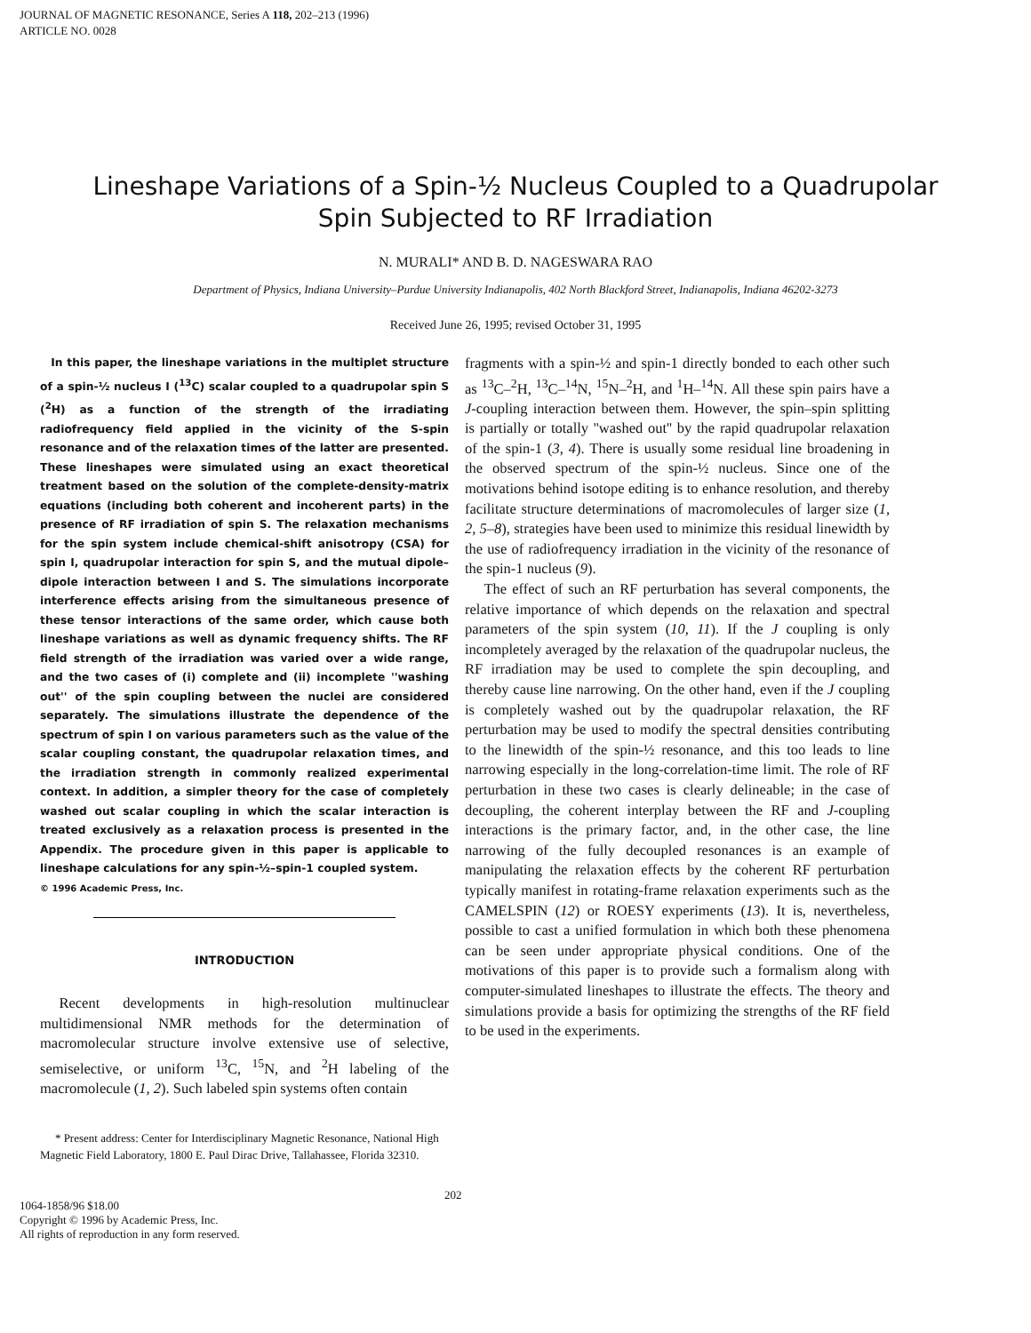JOURNAL OF MAGNETIC RESONANCE, Series A 118, 202–213 (1996)
ARTICLE NO. 0028
Lineshape Variations of a Spin-½ Nucleus Coupled to a Quadrupolar
Spin Subjected to RF Irradiation
N. MURALI* AND B. D. NAGESWARA RAO
Department of Physics, Indiana University–Purdue University Indianapolis, 402 North Blackford Street, Indianapolis, Indiana 46202-3273
Received June 26, 1995; revised October 31, 1995
In this paper, the lineshape variations in the multiplet structure of a spin-½ nucleus I (<sup>13</sup>C) scalar coupled to a quadrupolar spin S (<sup>2</sup>H) as a function of the strength of the irradiating radiofrequency field applied in the vicinity of the S-spin resonance and of the relaxation times of the latter are presented. These lineshapes were simulated using an exact theoretical treatment based on the solution of the complete-density-matrix equations (including both coherent and incoherent parts) in the presence of RF irradiation of spin S. The relaxation mechanisms for the spin system include chemical-shift anisotropy (CSA) for spin I, quadrupolar interaction for spin S, and the mutual dipole–dipole interaction between I and S. The simulations incorporate interference effects arising from the simultaneous presence of these tensor interactions of the same order, which cause both lineshape variations as well as dynamic frequency shifts. The RF field strength of the irradiation was varied over a wide range, and the two cases of (i) complete and (ii) incomplete ''washing out'' of the spin coupling between the nuclei are considered separately. The simulations illustrate the dependence of the spectrum of spin I on various parameters such as the value of the scalar coupling constant, the quadrupolar relaxation times, and the irradiation strength in commonly realized experimental context. In addition, a simpler theory for the case of completely washed out scalar coupling in which the scalar interaction is treated exclusively as a relaxation process is presented in the Appendix. The procedure given in this paper is applicable to lineshape calculations for any spin-½–spin-1 coupled system.
© 1996 Academic Press, Inc.
INTRODUCTION
Recent developments in high-resolution multinuclear multidimensional NMR methods for the determination of macromolecular structure involve extensive use of selective, semiselective, or uniform <sup>13</sup>C, <sup>15</sup>N, and <sup>2</sup>H labeling of the macromolecule (1, 2). Such labeled spin systems often contain
* Present address: Center for Interdisciplinary Magnetic Resonance, National High Magnetic Field Laboratory, 1800 E. Paul Dirac Drive, Tallahassee, Florida 32310.
fragments with a spin-½ and spin-1 directly bonded to each other such as <sup>13</sup>C–<sup>2</sup>H, <sup>13</sup>C–<sup>14</sup>N, <sup>15</sup>N–<sup>2</sup>H, and <sup>1</sup>H–<sup>14</sup>N. All these spin pairs have a J-coupling interaction between them. However, the spin–spin splitting is partially or totally ''washed out'' by the rapid quadrupolar relaxation of the spin-1 (3, 4). There is usually some residual line broadening in the observed spectrum of the spin-½ nucleus. Since one of the motivations behind isotope editing is to enhance resolution, and thereby facilitate structure determinations of macromolecules of larger size (1, 2, 5–8), strategies have been used to minimize this residual linewidth by the use of radiofrequency irradiation in the vicinity of the resonance of the spin-1 nucleus (9).
The effect of such an RF perturbation has several components, the relative importance of which depends on the relaxation and spectral parameters of the spin system (10, 11). If the J coupling is only incompletely averaged by the relaxation of the quadrupolar nucleus, the RF irradiation may be used to complete the spin decoupling, and thereby cause line narrowing. On the other hand, even if the J coupling is completely washed out by the quadrupolar relaxation, the RF perturbation may be used to modify the spectral densities contributing to the linewidth of the spin-½ resonance, and this too leads to line narrowing especially in the long-correlation-time limit. The role of RF perturbation in these two cases is clearly delineable; in the case of decoupling, the coherent interplay between the RF and J-coupling interactions is the primary factor, and, in the other case, the line narrowing of the fully decoupled resonances is an example of manipulating the relaxation effects by the coherent RF perturbation typically manifest in rotating-frame relaxation experiments such as the CAMELSPIN (12) or ROESY experiments (13). It is, nevertheless, possible to cast a unified formulation in which both these phenomena can be seen under appropriate physical conditions. One of the motivations of this paper is to provide such a formalism along with computer-simulated lineshapes to illustrate the effects. The theory and simulations provide a basis for optimizing the strengths of the RF field to be used in the experiments.
1064-1858/96 $18.00
Copyright © 1996 by Academic Press, Inc.
All rights of reproduction in any form reserved.
202